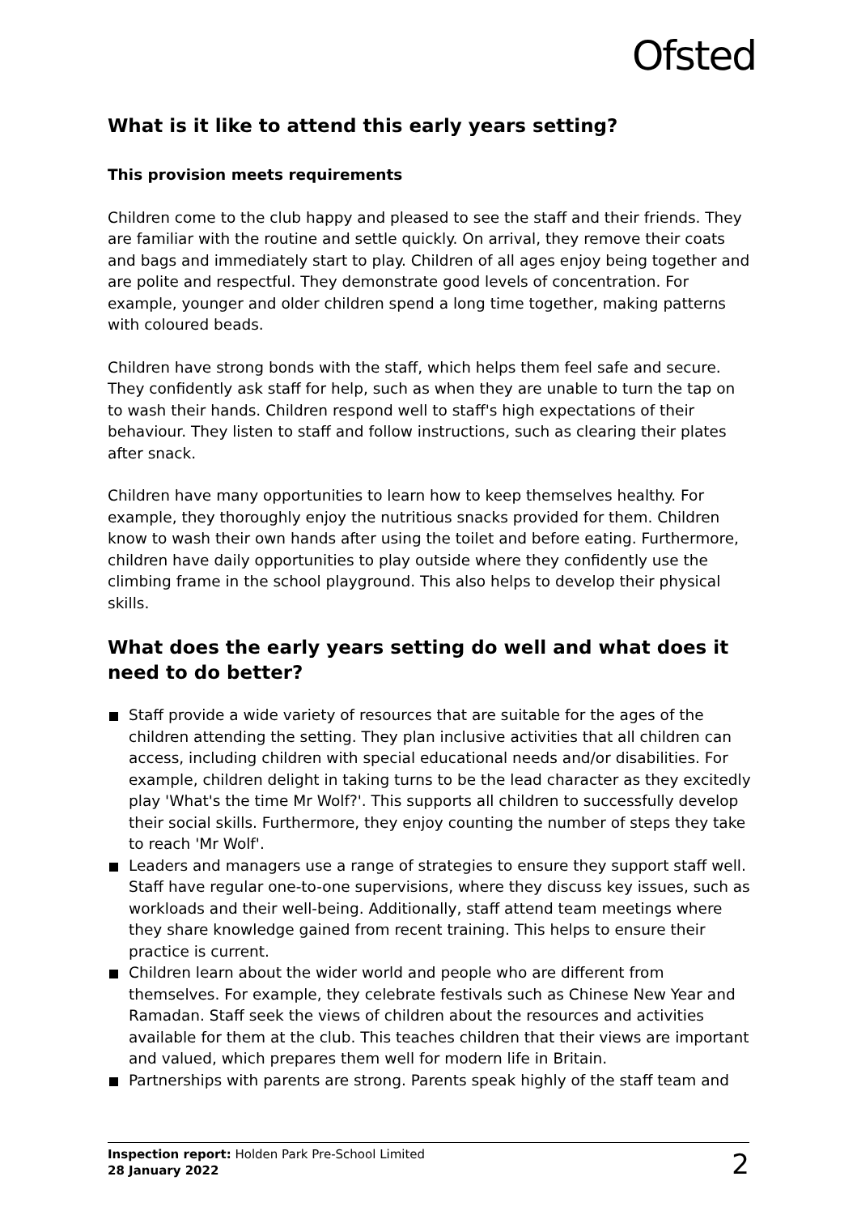Ofsted
What is it like to attend this early years setting?
This provision meets requirements
Children come to the club happy and pleased to see the staff and their friends. They are familiar with the routine and settle quickly. On arrival, they remove their coats and bags and immediately start to play. Children of all ages enjoy being together and are polite and respectful. They demonstrate good levels of concentration. For example, younger and older children spend a long time together, making patterns with coloured beads.
Children have strong bonds with the staff, which helps them feel safe and secure. They confidently ask staff for help, such as when they are unable to turn the tap on to wash their hands. Children respond well to staff's high expectations of their behaviour. They listen to staff and follow instructions, such as clearing their plates after snack.
Children have many opportunities to learn how to keep themselves healthy. For example, they thoroughly enjoy the nutritious snacks provided for them. Children know to wash their own hands after using the toilet and before eating. Furthermore, children have daily opportunities to play outside where they confidently use the climbing frame in the school playground. This also helps to develop their physical skills.
What does the early years setting do well and what does it need to do better?
Staff provide a wide variety of resources that are suitable for the ages of the children attending the setting. They plan inclusive activities that all children can access, including children with special educational needs and/or disabilities. For example, children delight in taking turns to be the lead character as they excitedly play 'What's the time Mr Wolf?'. This supports all children to successfully develop their social skills. Furthermore, they enjoy counting the number of steps they take to reach 'Mr Wolf'.
Leaders and managers use a range of strategies to ensure they support staff well. Staff have regular one-to-one supervisions, where they discuss key issues, such as workloads and their well-being. Additionally, staff attend team meetings where they share knowledge gained from recent training. This helps to ensure their practice is current.
Children learn about the wider world and people who are different from themselves. For example, they celebrate festivals such as Chinese New Year and Ramadan. Staff seek the views of children about the resources and activities available for them at the club. This teaches children that their views are important and valued, which prepares them well for modern life in Britain.
Partnerships with parents are strong. Parents speak highly of the staff team and
Inspection report: Holden Park Pre-School Limited
28 January 2022
2